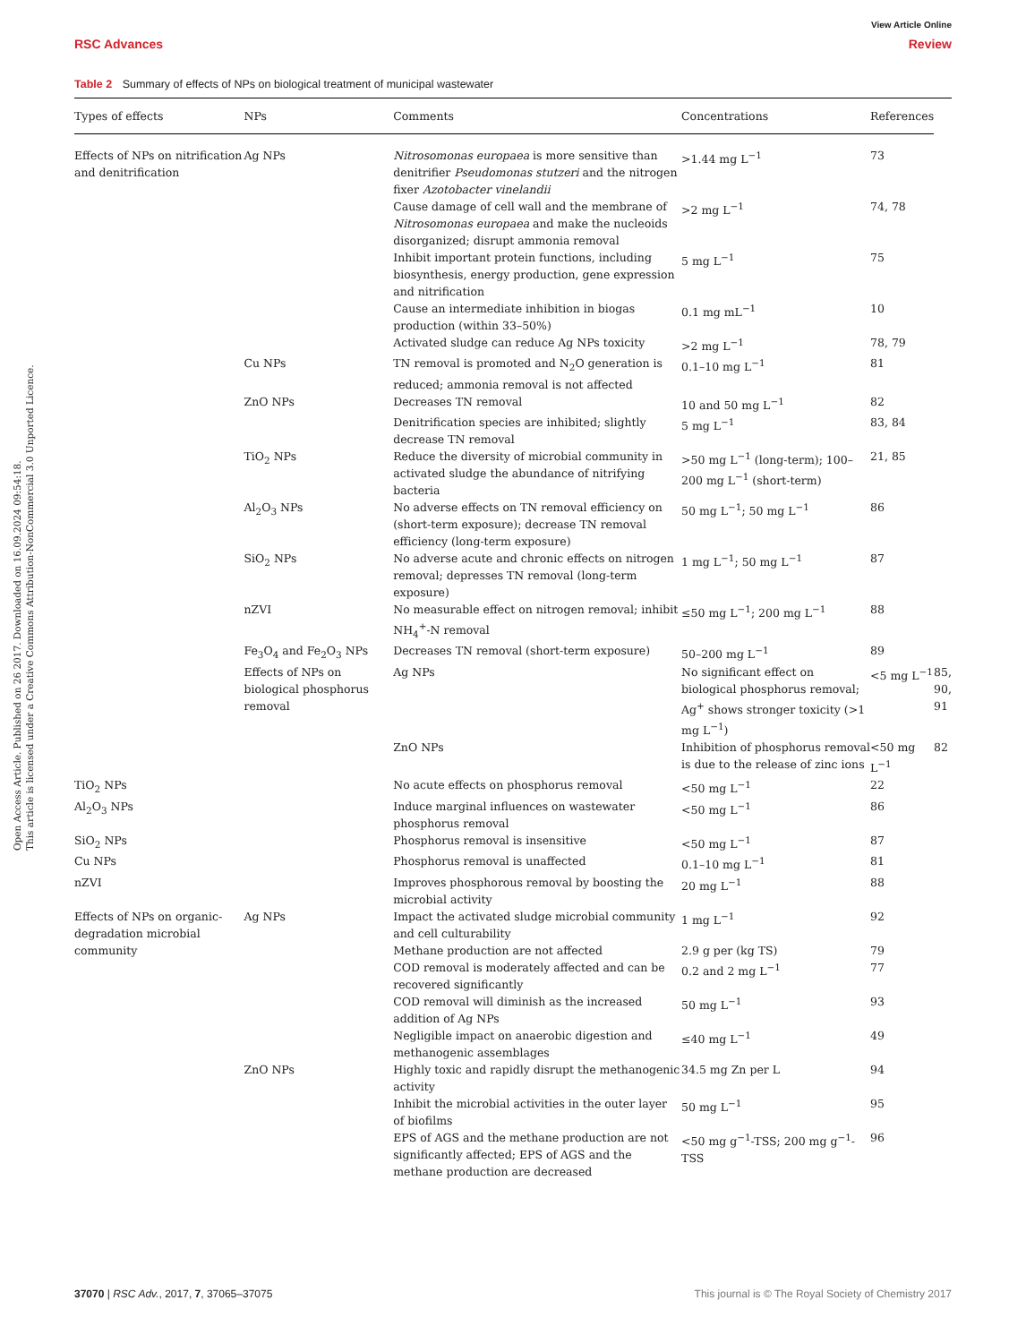Open Access Article. Published on 26 2017. Downloaded on 16.09.2024 09:54:18.
This article is licensed under a Creative Commons Attribution-NonCommercial 3.0 Unported Licence.
View Article Online
RSC Advances Review
Table 2 Summary of effects of NPs on biological treatment of municipal wastewater
| Types of effects | NPs | Comments | Concentrations | References | |
| --- | --- | --- | --- | --- | --- |
| Effects of NPs on nitrification and denitrification | Ag NPs | Nitrosomonas europaea is more sensitive than denitrifier Pseudomonas stutzeri and the nitrogen fixer Azotobacter vinelandii | >1.44 mg L<sup>−1</sup> | 73 | |
| | | Cause damage of cell wall and the membrane of Nitrosomonas europaea and make the nucleoids disorganized; disrupt ammonia removal | >2 mg L<sup>−1</sup> | 74, 78 | |
| | | Inhibit important protein functions, including biosynthesis, energy production, gene expression and nitrification | 5 mg L<sup>−1</sup> | 75 | |
| | | Cause an intermediate inhibition in biogas production (within 33–50%) | 0.1 mg mL<sup>−1</sup> | 10 | |
| | | Activated sludge can reduce Ag NPs toxicity | >2 mg L<sup>−1</sup> | 78, 79 | |
| | Cu NPs | TN removal is promoted and N<sub>2</sub>O generation is reduced; ammonia removal is not affected | 0.1–10 mg L<sup>−1</sup> | 81 | |
| | ZnO NPs | Decreases TN removal | 10 and 50 mg L<sup>−1</sup> | 82 | |
| | | Denitrification species are inhibited; slightly decrease TN removal | 5 mg L<sup>−1</sup> | 83, 84 | |
| | TiO<sub>2</sub> NPs | Reduce the diversity of microbial community in activated sludge the abundance of nitrifying bacteria | >50 mg L<sup>−1</sup> (long-term); 100–200 mg L<sup>−1</sup> (short-term) | 21, 85 | |
| | Al<sub>2</sub>O<sub>3</sub> NPs | No adverse effects on TN removal efficiency on (short-term exposure); decrease TN removal efficiency (long-term exposure) | 50 mg L<sup>−1</sup>; 50 mg L<sup>−1</sup> | 86 | |
| | SiO<sub>2</sub> NPs | No adverse acute and chronic effects on nitrogen removal; depresses TN removal (long-term exposure) | 1 mg L<sup>−1</sup>; 50 mg L<sup>−1</sup> | 87 | |
| | nZVI | No measurable effect on nitrogen removal; inhibit NH<sub>4</sub><sup>+</sup>-N removal | ≤50 mg L<sup>−1</sup>; 200 mg L<sup>−1</sup> | 88 | |
| | Fe<sub>3</sub>O<sub>4</sub> and Fe<sub>2</sub>O<sub>3</sub> NPs | Decreases TN removal (short-term exposure) | 50–200 mg L<sup>−1</sup> | 89 | |
| | Effects of NPs on biological phosphorus removal | Ag NPs | No significant effect on biological phosphorus removal; Ag<sup>+</sup> shows stronger toxicity (>1 mg L<sup>−1</sup>) | <5 mg L<sup>−1</sup> | 85, 90, 91 |
| | | ZnO NPs | Inhibition of phosphorus removal is due to the release of zinc ions | <50 mg L<sup>−1</sup> | 82 |
| TiO<sub>2</sub> NPs | | No acute effects on phosphorus removal | <50 mg L<sup>−1</sup> | 22 | |
| Al<sub>2</sub>O<sub>3</sub> NPs | | Induce marginal influences on wastewater phosphorus removal | <50 mg L<sup>−1</sup> | 86 | |
| SiO<sub>2</sub> NPs | | Phosphorus removal is insensitive | <50 mg L<sup>−1</sup> | 87 | |
| Cu NPs | | Phosphorus removal is unaffected | 0.1–10 mg L<sup>−1</sup> | 81 | |
| nZVI | | Improves phosphorous removal by boosting the microbial activity | 20 mg L<sup>−1</sup> | 88 | |
| Effects of NPs on organic-degradation microbial community | Ag NPs | Impact the activated sludge microbial community and cell culturability | 1 mg L<sup>−1</sup> | 92 | |
| | | Methane production are not affected | 2.9 g per (kg TS) | 79 | |
| | | COD removal is moderately affected and can be recovered significantly | 0.2 and 2 mg L<sup>−1</sup> | 77 | |
| | | COD removal will diminish as the increased addition of Ag NPs | 50 mg L<sup>−1</sup> | 93 | |
| | | Negligible impact on anaerobic digestion and methanogenic assemblages | ≤40 mg L<sup>−1</sup> | 49 | |
| | ZnO NPs | Highly toxic and rapidly disrupt the methanogenic activity | 34.5 mg Zn per L | 94 | |
| | | Inhibit the microbial activities in the outer layer of biofilms | 50 mg L<sup>−1</sup> | 95 | |
| | | EPS of AGS and the methane production are not significantly affected; EPS of AGS and the methane production are decreased | <50 mg g<sup>−1</sup>-TSS; 200 mg g<sup>−1</sup>-TSS | 96 | |
37070 | RSC Adv., 2017, 7, 37065–37075 This journal is © The Royal Society of Chemistry 2017